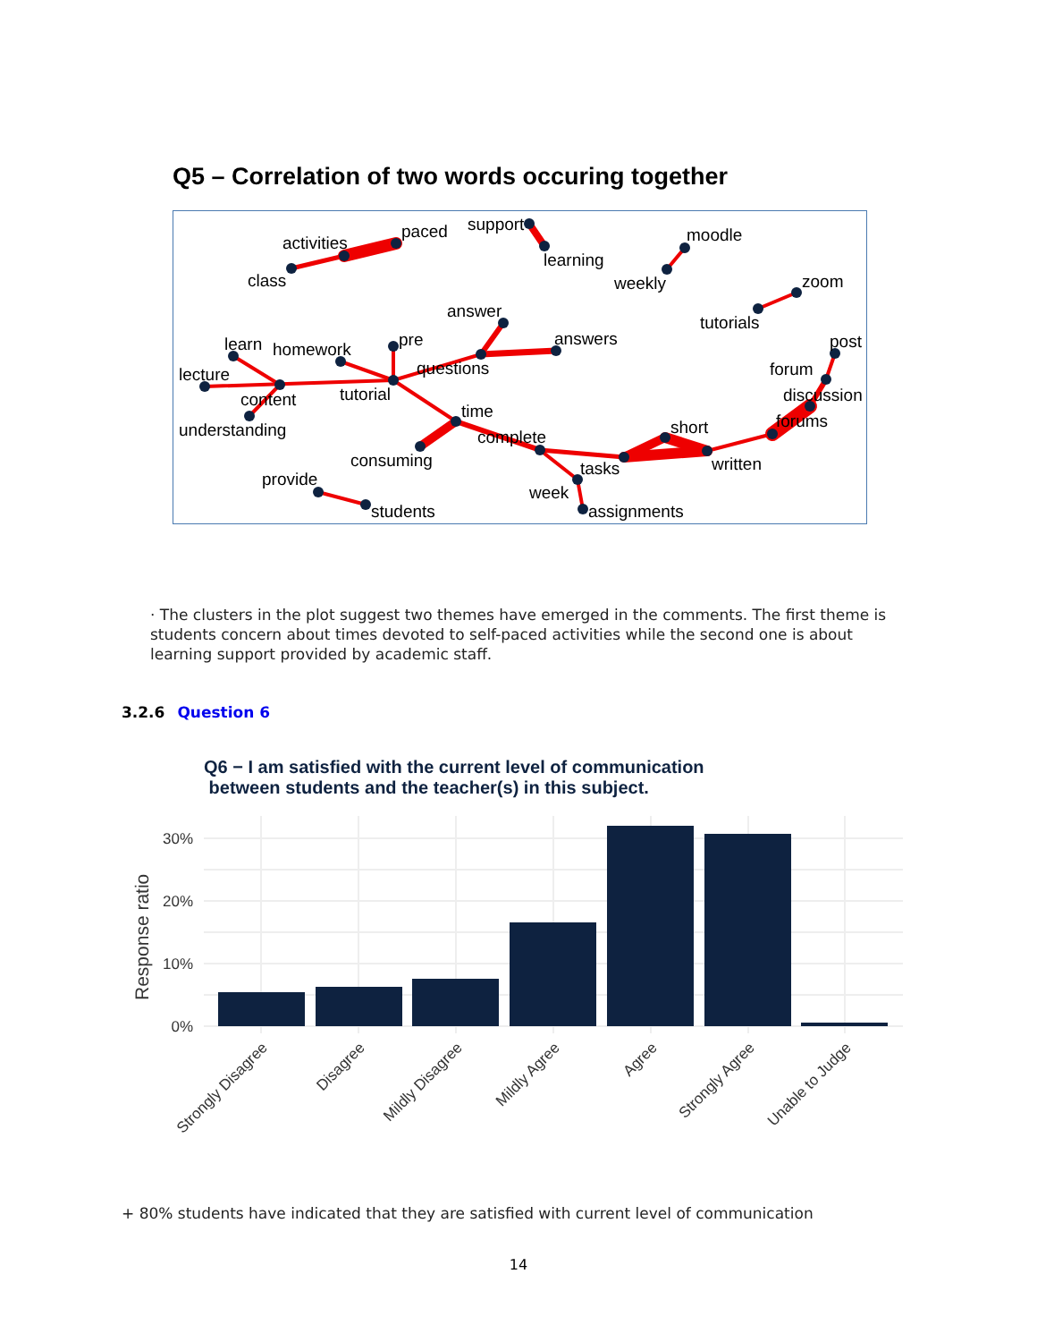Q5 – Correlation of two words occuring together
activities
paced
support
class
learning
moodle
weekly
zoom
tutorials
answer
learn
homework
pre
answers
post
lecture
questions
forum
content
tutorial
discussion
understanding
time
forums
short
complete
consuming
written
tasks
provide
week
students
assignments
· The clusters in the plot suggest two themes have emerged in the comments. The first theme is students concern about times devoted to self-paced activities while the second one is about learning support provided by academic staff.
3.2.6 Question 6
Q6 − I am satisfied with the current level of communication
between students and the teacher(s) in this subject.
0%
10%
20%
30%
Response ratio
Strongly Disagree
Disagree
Mildly Disagree
Mildly Agree
Agree
Strongly Agree
Unable to Judge
+ 80% students have indicated that they are satisfied with current level of communication
14